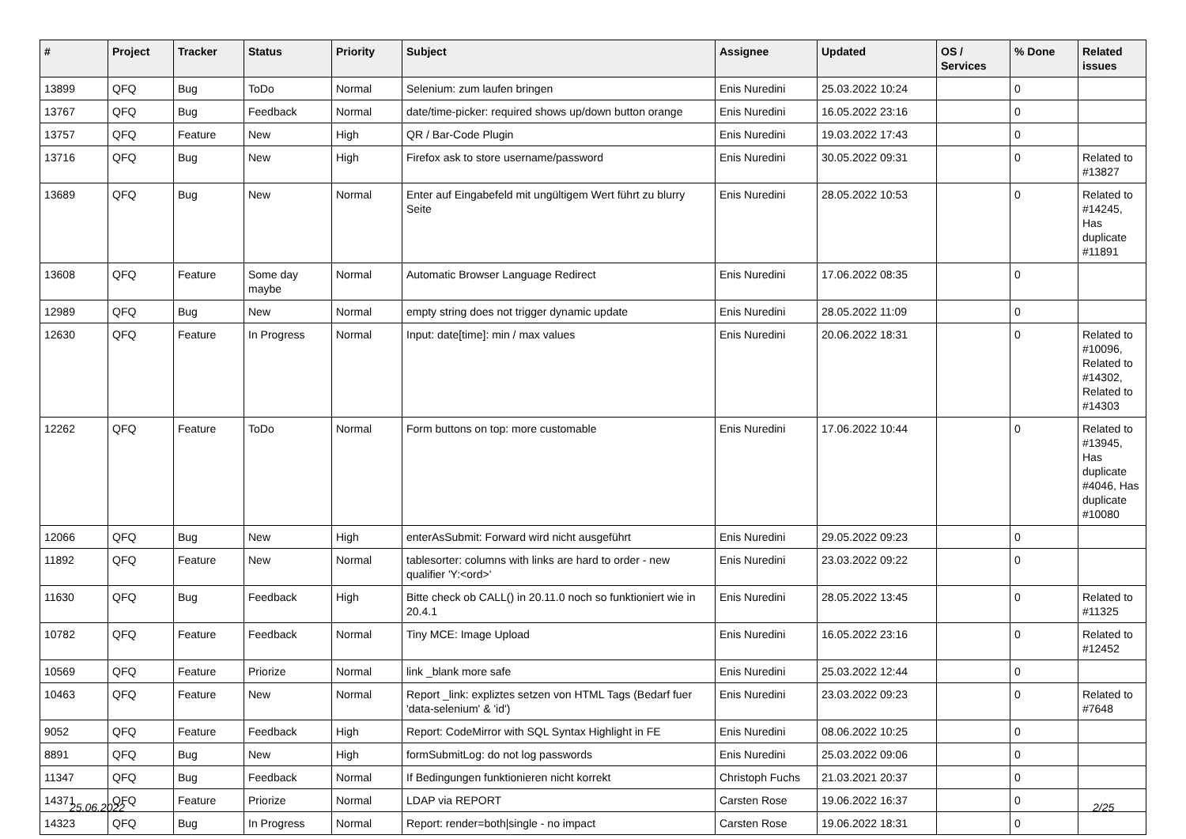| # | Project | Tracker | Status | Priority | Subject | Assignee | Updated | OS / Services | % Done | Related issues |
| --- | --- | --- | --- | --- | --- | --- | --- | --- | --- | --- |
| 13899 | QFQ | Bug | ToDo | Normal | Selenium: zum laufen bringen | Enis Nuredini | 25.03.2022 10:24 | | 0 | |
| 13767 | QFQ | Bug | Feedback | Normal | date/time-picker: required shows up/down button orange | Enis Nuredini | 16.05.2022 23:16 | | 0 | |
| 13757 | QFQ | Feature | New | High | QR / Bar-Code Plugin | Enis Nuredini | 19.03.2022 17:43 | | 0 | |
| 13716 | QFQ | Bug | New | High | Firefox ask to store username/password | Enis Nuredini | 30.05.2022 09:31 | | 0 | Related to #13827 |
| 13689 | QFQ | Bug | New | Normal | Enter auf Eingabefeld mit ungültigem Wert führt zu blurry Seite | Enis Nuredini | 28.05.2022 10:53 | | 0 | Related to #14245, Has duplicate #11891 |
| 13608 | QFQ | Feature | Some day maybe | Normal | Automatic Browser Language Redirect | Enis Nuredini | 17.06.2022 08:35 | | 0 | |
| 12989 | QFQ | Bug | New | Normal | empty string does not trigger dynamic update | Enis Nuredini | 28.05.2022 11:09 | | 0 | |
| 12630 | QFQ | Feature | In Progress | Normal | Input: date[time]: min / max values | Enis Nuredini | 20.06.2022 18:31 | | 0 | Related to #10096, Related to #14302, Related to #14303 |
| 12262 | QFQ | Feature | ToDo | Normal | Form buttons on top: more customable | Enis Nuredini | 17.06.2022 10:44 | | 0 | Related to #13945, Has duplicate #4046, Has duplicate #10080 |
| 12066 | QFQ | Bug | New | High | enterAsSubmit: Forward wird nicht ausgeführt | Enis Nuredini | 29.05.2022 09:23 | | 0 | |
| 11892 | QFQ | Feature | New | Normal | tablesorter: columns with links are hard to order - new qualifier 'Y:<ord>' | Enis Nuredini | 23.03.2022 09:22 | | 0 | |
| 11630 | QFQ | Bug | Feedback | High | Bitte check ob CALL() in 20.11.0 noch so funktioniert wie in 20.4.1 | Enis Nuredini | 28.05.2022 13:45 | | 0 | Related to #11325 |
| 10782 | QFQ | Feature | Feedback | Normal | Tiny MCE: Image Upload | Enis Nuredini | 16.05.2022 23:16 | | 0 | Related to #12452 |
| 10569 | QFQ | Feature | Priorize | Normal | link _blank more safe | Enis Nuredini | 25.03.2022 12:44 | | 0 | |
| 10463 | QFQ | Feature | New | Normal | Report _link: expliztes setzen von HTML Tags (Bedarf fuer 'data-selenium' & 'id') | Enis Nuredini | 23.03.2022 09:23 | | 0 | Related to #7648 |
| 9052 | QFQ | Feature | Feedback | High | Report: CodeMirror with SQL Syntax Highlight in FE | Enis Nuredini | 08.06.2022 10:25 | | 0 | |
| 8891 | QFQ | Bug | New | High | formSubmitLog: do not log passwords | Enis Nuredini | 25.03.2022 09:06 | | 0 | |
| 11347 | QFQ | Bug | Feedback | Normal | If Bedingungen funktionieren nicht korrekt | Christoph Fuchs | 21.03.2021 20:37 | | 0 | |
| 14371 | QFQ | Feature | Priorize | Normal | LDAP via REPORT | Carsten Rose | 19.06.2022 16:37 | | 0 | |
| 14323 | QFQ | Bug | In Progress | Normal | Report: render=both/single - no impact | Carsten Rose | 19.06.2022 18:31 | | 0 | |
25.06.2022 2/25